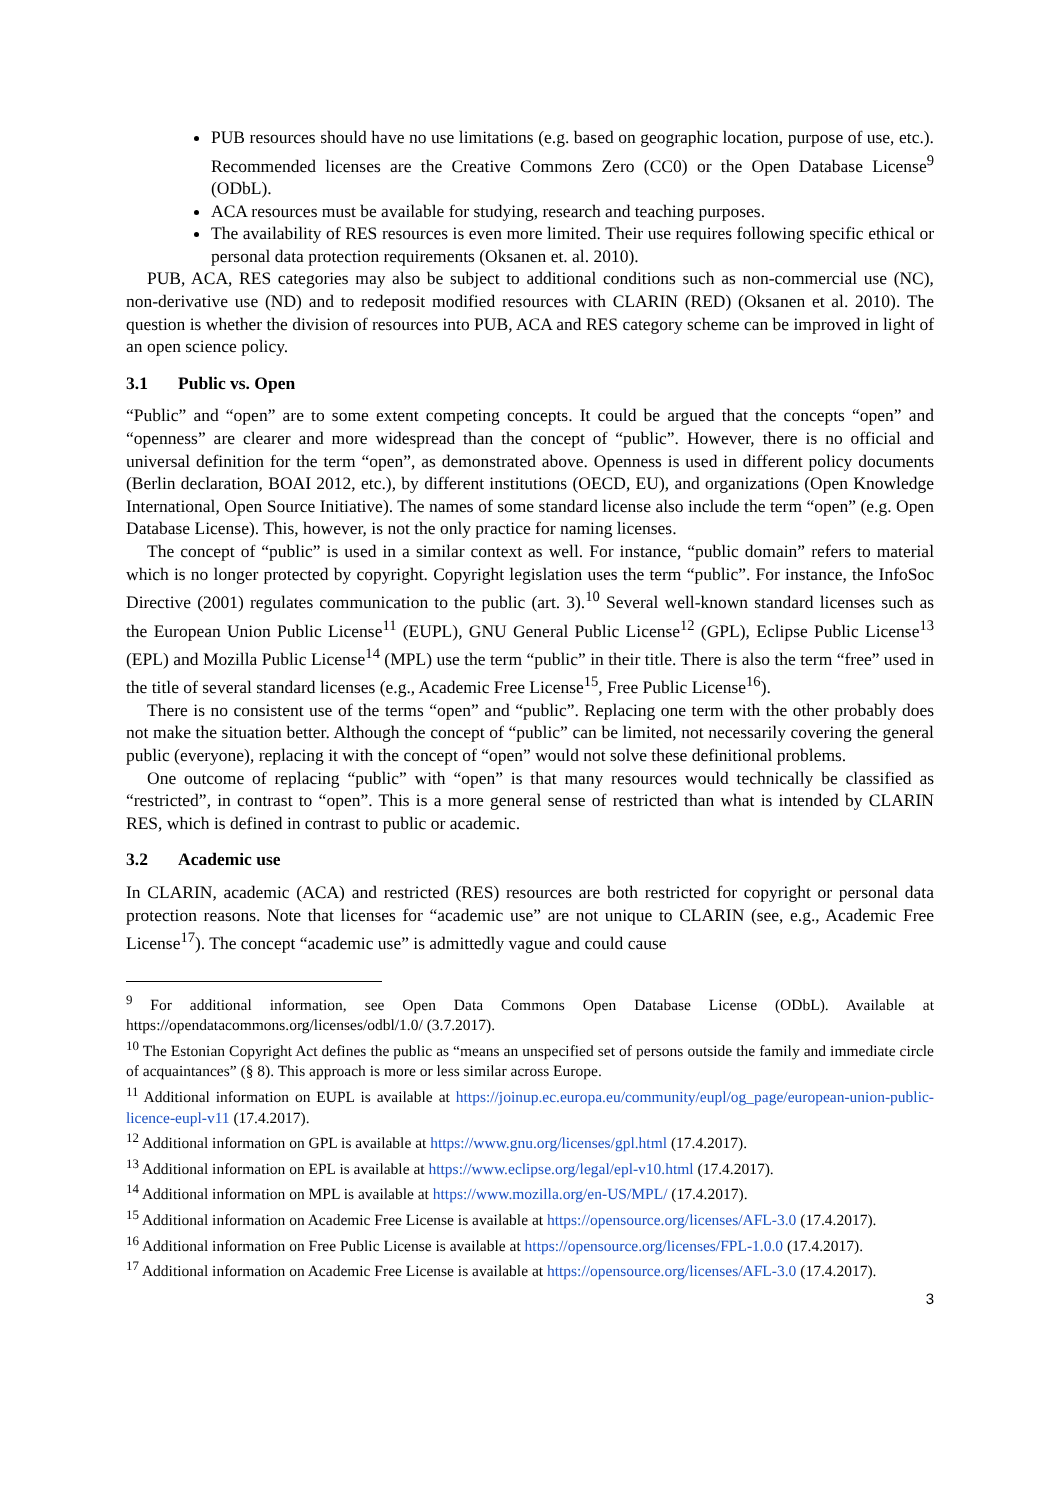PUB resources should have no use limitations (e.g. based on geographic location, purpose of use, etc.). Recommended licenses are the Creative Commons Zero (CC0) or the Open Database License<sup>9</sup> (ODbL).
ACA resources must be available for studying, research and teaching purposes.
The availability of RES resources is even more limited. Their use requires following specific ethical or personal data protection requirements (Oksanen et. al. 2010).
PUB, ACA, RES categories may also be subject to additional conditions such as non-commercial use (NC), non-derivative use (ND) and to redeposit modified resources with CLARIN (RED) (Oksanen et al. 2010). The question is whether the division of resources into PUB, ACA and RES category scheme can be improved in light of an open science policy.
3.1 Public vs. Open
“Public” and “open” are to some extent competing concepts. It could be argued that the concepts “open” and “openness” are clearer and more widespread than the concept of “public”. However, there is no official and universal definition for the term “open”, as demonstrated above. Openness is used in different policy documents (Berlin declaration, BOAI 2012, etc.), by different institutions (OECD, EU), and organizations (Open Knowledge International, Open Source Initiative). The names of some standard license also include the term “open” (e.g. Open Database License). This, however, is not the only practice for naming licenses.
The concept of “public” is used in a similar context as well. For instance, “public domain” refers to material which is no longer protected by copyright. Copyright legislation uses the term “public”. For instance, the InfoSoc Directive (2001) regulates communication to the public (art. 3).<sup>10</sup> Several well-known standard licenses such as the European Union Public License<sup>11</sup> (EUPL), GNU General Public License<sup>12</sup> (GPL), Eclipse Public License<sup>13</sup> (EPL) and Mozilla Public License<sup>14</sup> (MPL) use the term “public” in their title. There is also the term “free” used in the title of several standard licenses (e.g., Academic Free License<sup>15</sup>, Free Public License<sup>16</sup>).
There is no consistent use of the terms “open” and “public”. Replacing one term with the other probably does not make the situation better. Although the concept of “public” can be limited, not necessarily covering the general public (everyone), replacing it with the concept of “open” would not solve these definitional problems.
One outcome of replacing “public” with “open” is that many resources would technically be classified as “restricted”, in contrast to “open”. This is a more general sense of restricted than what is intended by CLARIN RES, which is defined in contrast to public or academic.
3.2 Academic use
In CLARIN, academic (ACA) and restricted (RES) resources are both restricted for copyright or personal data protection reasons. Note that licenses for “academic use” are not unique to CLARIN (see, e.g., Academic Free License<sup>17</sup>). The concept “academic use” is admittedly vague and could cause
<sup>9</sup> For additional information, see Open Data Commons Open Database License (ODbL). Available at https://opendatacommons.org/licenses/odbl/1.0/ (3.7.2017).
<sup>10</sup> The Estonian Copyright Act defines the public as “means an unspecified set of persons outside the family and immediate circle of acquaintances” (§ 8). This approach is more or less similar across Europe.
<sup>11</sup> Additional information on EUPL is available at https://joinup.ec.europa.eu/community/eupl/og_page/european-union-public-licence-eupl-v11 (17.4.2017).
<sup>12</sup> Additional information on GPL is available at https://www.gnu.org/licenses/gpl.html (17.4.2017).
<sup>13</sup> Additional information on EPL is available at https://www.eclipse.org/legal/epl-v10.html (17.4.2017).
<sup>14</sup> Additional information on MPL is available at https://www.mozilla.org/en-US/MPL/ (17.4.2017).
<sup>15</sup> Additional information on Academic Free License is available at https://opensource.org/licenses/AFL-3.0 (17.4.2017).
<sup>16</sup> Additional information on Free Public License is available at https://opensource.org/licenses/FPL-1.0.0 (17.4.2017).
<sup>17</sup> Additional information on Academic Free License is available at https://opensource.org/licenses/AFL-3.0 (17.4.2017).
3